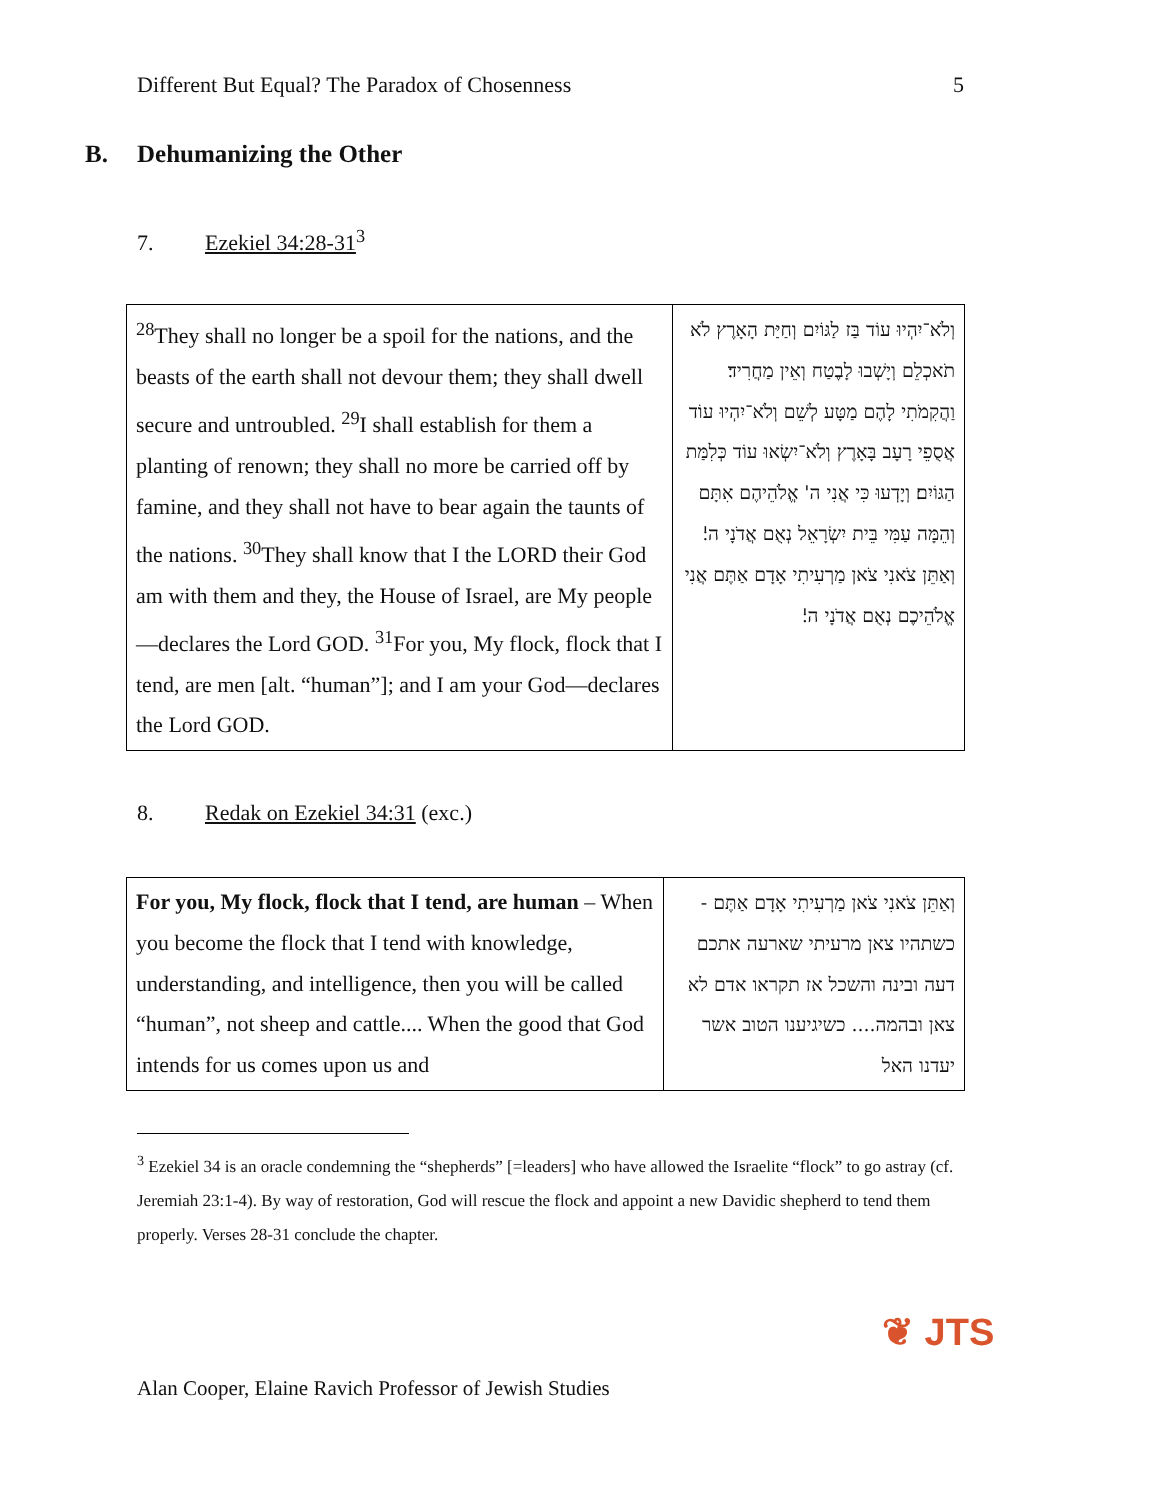Different But Equal? The Paradox of Chosenness 5
B. Dehumanizing the Other
7. Ezekiel 34:28-31<sup>3</sup>
| <sup>28</sup> They shall no longer be a spoil for the nations, and the beasts of the earth shall not devour them; they shall dwell secure and untroubled. <sup>29</sup>I shall establish for them a planting of renown; they shall no more be carried off by famine, and they shall not have to bear again the taunts of the nations. <sup>30</sup>They shall know that I the LORD their God am with them and they, the House of Israel, are My people—declares the Lord GOD. <sup>31</sup>For you, My flock, flock that I tend, are men [alt. “human”]; and I am your God—declares the Lord GOD. | וְלֹא־יִהְיוּ עוֹד בַּז לַגּוֹיִם וְחַיַּת הָאָרֶץ לֹא תֹאכְלֵם וְיָשְׁבוּ לָבֶטַח וְאֵין מַחֲרִיד׃ וַהֲקִמֹתִי לָהֶם מַטָּע לְשֵׁם וְלֹא־יִהְיוּ עוֹד אֲסֻפֵי רָעָב בָּאָרֶץ וְלֹא־יִשְׂאוּ עוֹד כְּלִמַּת הַגּוֹיִם׃ וְיָדְעוּ כִּי אֲנִי ה' אֱלֹהֵיהֶם אִתָּם וְהֵמָּה עַמִּי בֵּית יִשְׂרָאֵל נְאֻם אֲדֹנָי ה'׃ וְאַתֵּן צֹאנִי צֹאן מַרְעִיתִי אָדָם אַתֶּם אֲנִי אֱלֹהֵיכֶם נְאֻם אֲדֹנָי ה'׃ |
8. Redak on Ezekiel 34:31 (exc.)
| For you, My flock, flock that I tend, are human – When you become the flock that I tend with knowledge, understanding, and intelligence, then you will be called “human”, not sheep and cattle.... When the good that God intends for us comes upon us and | וְאַתֵּן צֹאנִי צֹאן מַרְעִיתִי אָדָם אַתֶּם - כשתהיו צאן מרעיתי שארעה אתכם דעה ובינה והשכל אז תקראו אדם לא צאן ובהמה.... כשיגיענו הטוב אשר יעדנו האל |
<sup>3</sup> Ezekiel 34 is an oracle condemning the “shepherds” [=leaders] who have allowed the Israelite “flock” to go astray (cf. Jeremiah 23:1-4). By way of restoration, God will rescue the flock and appoint a new Davidic shepherd to tend them properly. Verses 28-31 conclude the chapter.
❦ JTS
Alan Cooper, Elaine Ravich Professor of Jewish Studies